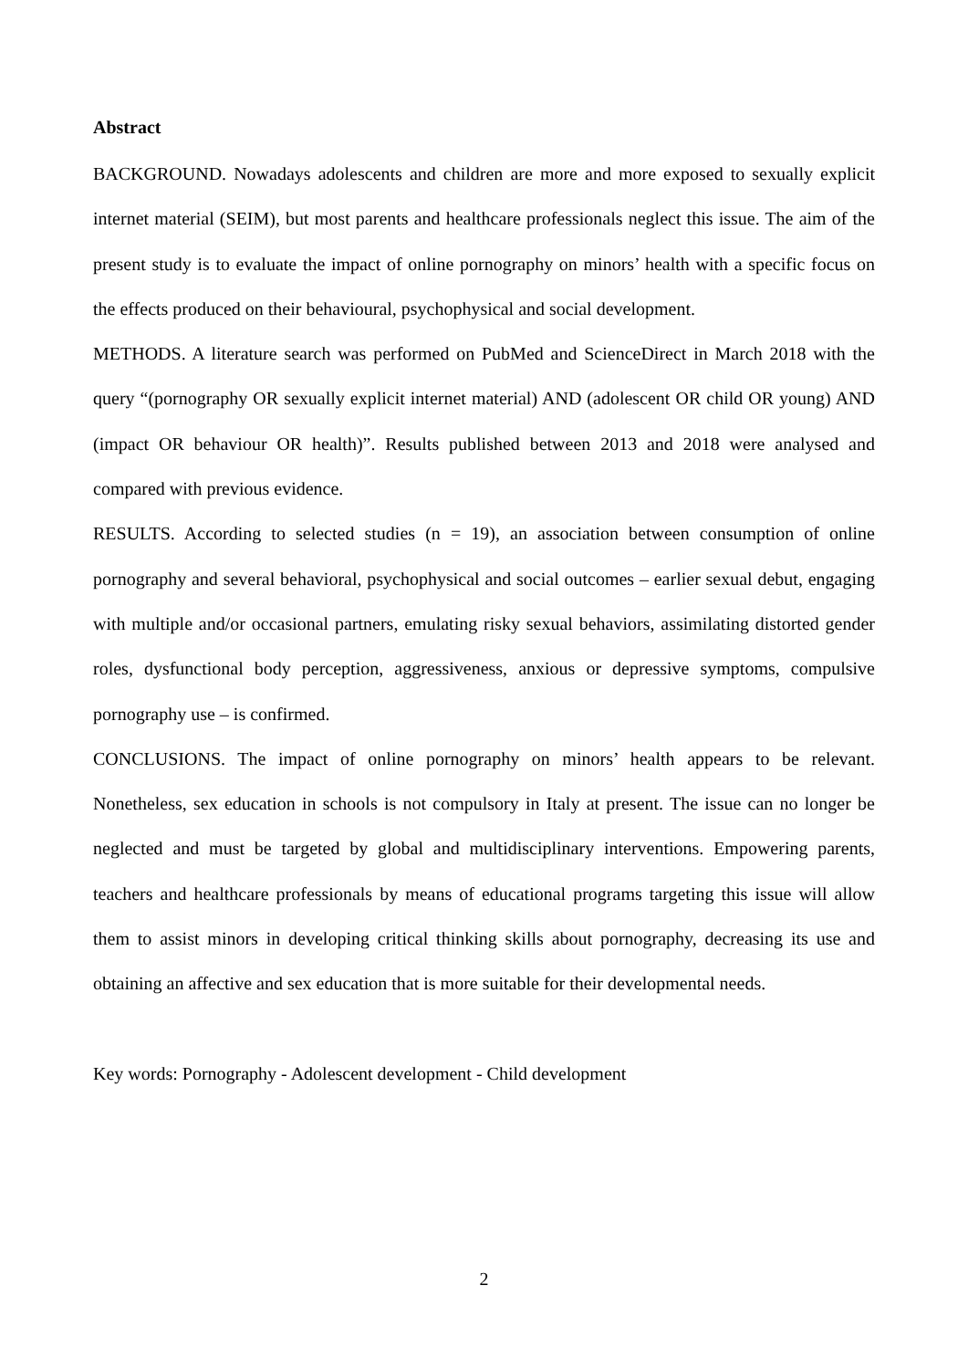Abstract
BACKGROUND. Nowadays adolescents and children are more and more exposed to sexually explicit internet material (SEIM), but most parents and healthcare professionals neglect this issue. The aim of the present study is to evaluate the impact of online pornography on minors’ health with a specific focus on the effects produced on their behavioural, psychophysical and social development.
METHODS. A literature search was performed on PubMed and ScienceDirect in March 2018 with the query “(pornography OR sexually explicit internet material) AND (adolescent OR child OR young) AND (impact OR behaviour OR health)”. Results published between 2013 and 2018 were analysed and compared with previous evidence.
RESULTS. According to selected studies (n = 19), an association between consumption of online pornography and several behavioral, psychophysical and social outcomes – earlier sexual debut, engaging with multiple and/or occasional partners, emulating risky sexual behaviors, assimilating distorted gender roles, dysfunctional body perception, aggressiveness, anxious or depressive symptoms, compulsive pornography use – is confirmed.
CONCLUSIONS. The impact of online pornography on minors’ health appears to be relevant. Nonetheless, sex education in schools is not compulsory in Italy at present. The issue can no longer be neglected and must be targeted by global and multidisciplinary interventions. Empowering parents, teachers and healthcare professionals by means of educational programs targeting this issue will allow them to assist minors in developing critical thinking skills about pornography, decreasing its use and obtaining an affective and sex education that is more suitable for their developmental needs.
Key words: Pornography - Adolescent development - Child development
2